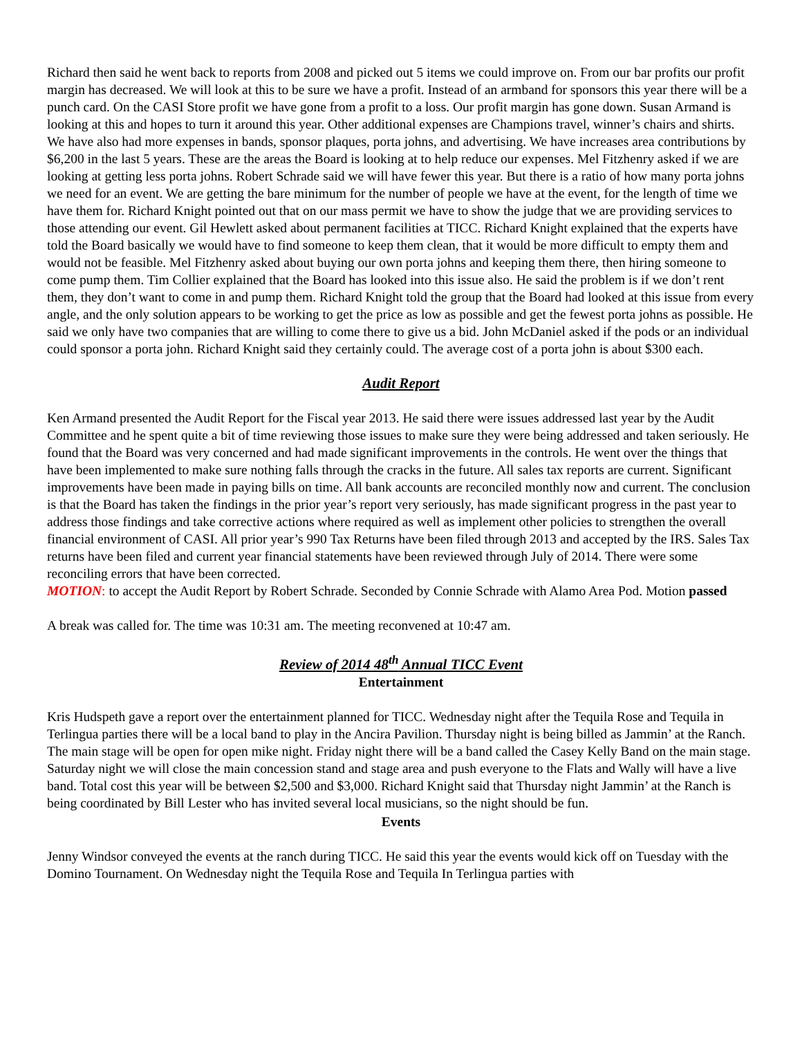Richard then said he went back to reports from 2008 and picked out 5 items we could improve on. From our bar profits our profit margin has decreased. We will look at this to be sure we have a profit. Instead of an armband for sponsors this year there will be a punch card. On the CASI Store profit we have gone from a profit to a loss. Our profit margin has gone down. Susan Armand is looking at this and hopes to turn it around this year. Other additional expenses are Champions travel, winner’s chairs and shirts. We have also had more expenses in bands, sponsor plaques, porta johns, and advertising. We have increases area contributions by $6,200 in the last 5 years. These are the areas the Board is looking at to help reduce our expenses. Mel Fitzhenry asked if we are looking at getting less porta johns. Robert Schrade said we will have fewer this year. But there is a ratio of how many porta johns we need for an event. We are getting the bare minimum for the number of people we have at the event, for the length of time we have them for. Richard Knight pointed out that on our mass permit we have to show the judge that we are providing services to those attending our event. Gil Hewlett asked about permanent facilities at TICC. Richard Knight explained that the experts have told the Board basically we would have to find someone to keep them clean, that it would be more difficult to empty them and would not be feasible. Mel Fitzhenry asked about buying our own porta johns and keeping them there, then hiring someone to come pump them. Tim Collier explained that the Board has looked into this issue also. He said the problem is if we don’t rent them, they don’t want to come in and pump them. Richard Knight told the group that the Board had looked at this issue from every angle, and the only solution appears to be working to get the price as low as possible and get the fewest porta johns as possible. He said we only have two companies that are willing to come there to give us a bid. John McDaniel asked if the pods or an individual could sponsor a porta john. Richard Knight said they certainly could. The average cost of a porta john is about $300 each.
Audit Report
Ken Armand presented the Audit Report for the Fiscal year 2013. He said there were issues addressed last year by the Audit Committee and he spent quite a bit of time reviewing those issues to make sure they were being addressed and taken seriously. He found that the Board was very concerned and had made significant improvements in the controls. He went over the things that have been implemented to make sure nothing falls through the cracks in the future. All sales tax reports are current. Significant improvements have been made in paying bills on time. All bank accounts are reconciled monthly now and current. The conclusion is that the Board has taken the findings in the prior year’s report very seriously, has made significant progress in the past year to address those findings and take corrective actions where required as well as implement other policies to strengthen the overall financial environment of CASI. All prior year’s 990 Tax Returns have been filed through 2013 and accepted by the IRS. Sales Tax returns have been filed and current year financial statements have been reviewed through July of 2014. There were some reconciling errors that have been corrected.
MOTION: to accept the Audit Report by Robert Schrade. Seconded by Connie Schrade with Alamo Area Pod. Motion passed
A break was called for. The time was 10:31 am. The meeting reconvened at 10:47 am.
Review of 2014 48<sup>th</sup> Annual TICC Event
Entertainment
Kris Hudspeth gave a report over the entertainment planned for TICC. Wednesday night after the Tequila Rose and Tequila in Terlingua parties there will be a local band to play in the Ancira Pavilion. Thursday night is being billed as Jammin’ at the Ranch. The main stage will be open for open mike night. Friday night there will be a band called the Casey Kelly Band on the main stage. Saturday night we will close the main concession stand and stage area and push everyone to the Flats and Wally will have a live band. Total cost this year will be between $2,500 and $3,000. Richard Knight said that Thursday night Jammin’ at the Ranch is being coordinated by Bill Lester who has invited several local musicians, so the night should be fun.
Events
Jenny Windsor conveyed the events at the ranch during TICC. He said this year the events would kick off on Tuesday with the Domino Tournament. On Wednesday night the Tequila Rose and Tequila In Terlingua parties with